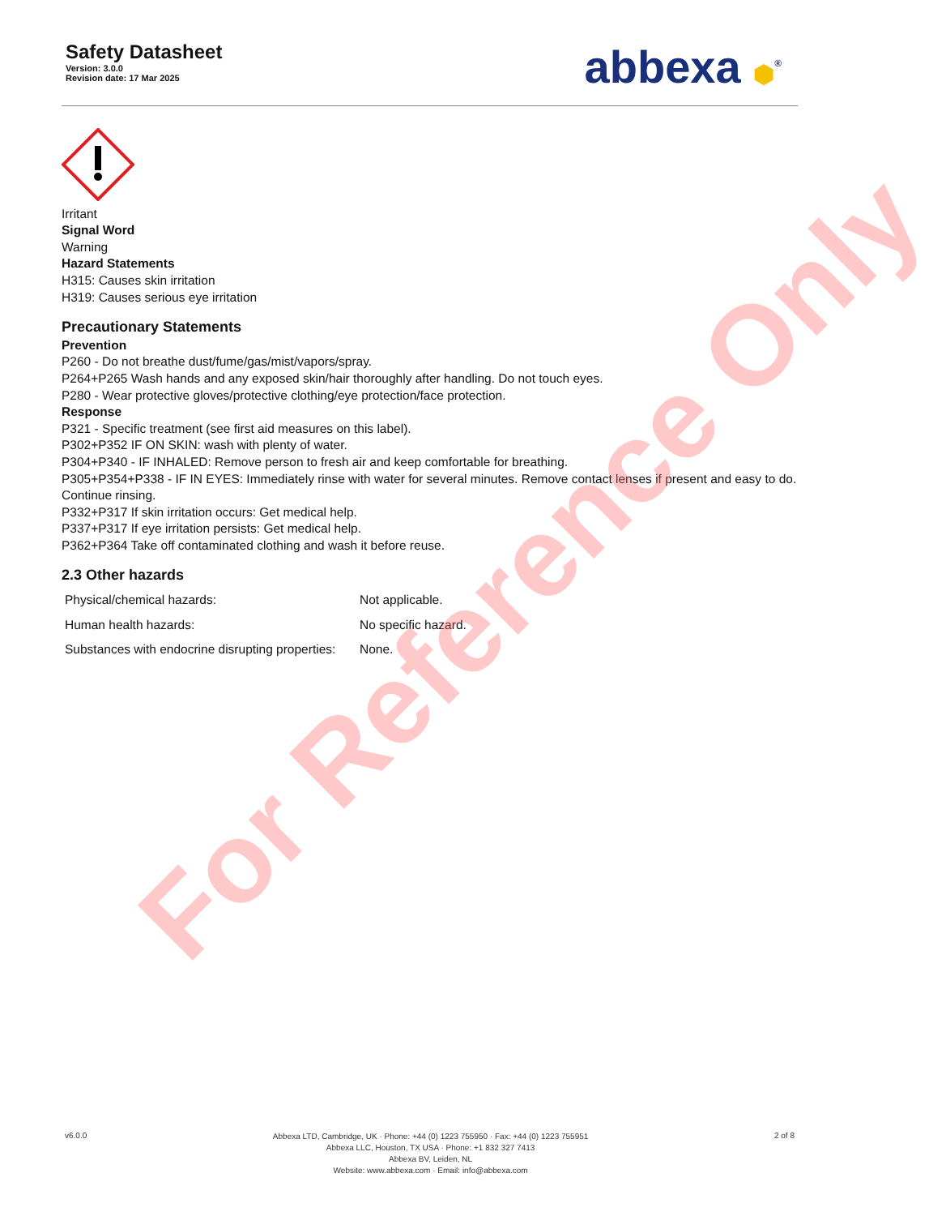Safety Datasheet
Version: 3.0.0
Revision date: 17 Mar 2025
abbexa ⬢<sup>®</sup>
Irritant
Signal Word
Warning
Hazard Statements
H315: Causes skin irritation
H319: Causes serious eye irritation
Precautionary Statements
Prevention
P260 - Do not breathe dust/fume/gas/mist/vapors/spray.
P264+P265 Wash hands and any exposed skin/hair thoroughly after handling. Do not touch eyes.
P280 - Wear protective gloves/protective clothing/eye protection/face protection.
Response
P321 - Specific treatment (see first aid measures on this label).
P302+P352 IF ON SKIN: wash with plenty of water.
P304+P340 - IF INHALED: Remove person to fresh air and keep comfortable for breathing.
P305+P354+P338 - IF IN EYES: Immediately rinse with water for several minutes. Remove contact lenses if present and easy to do. Continue rinsing.
P332+P317 If skin irritation occurs: Get medical help.
P337+P317 If eye irritation persists: Get medical help.
P362+P364 Take off contaminated clothing and wash it before reuse.
2.3 Other hazards
| Physical/chemical hazards: | Not applicable. |
| Human health hazards: | No specific hazard. |
| Substances with endocrine disrupting properties: | None. |
For Reference Only
v6.0.0
Abbexa LTD, Cambridge, UK · Phone: +44 (0) 1223 755950 · Fax: +44 (0) 1223 755951
Abbexa LLC, Houston, TX USA · Phone: +1 832 327 7413
Abbexa BV, Leiden, NL
Website: www.abbexa.com · Email: info@abbexa.com
2 of 8